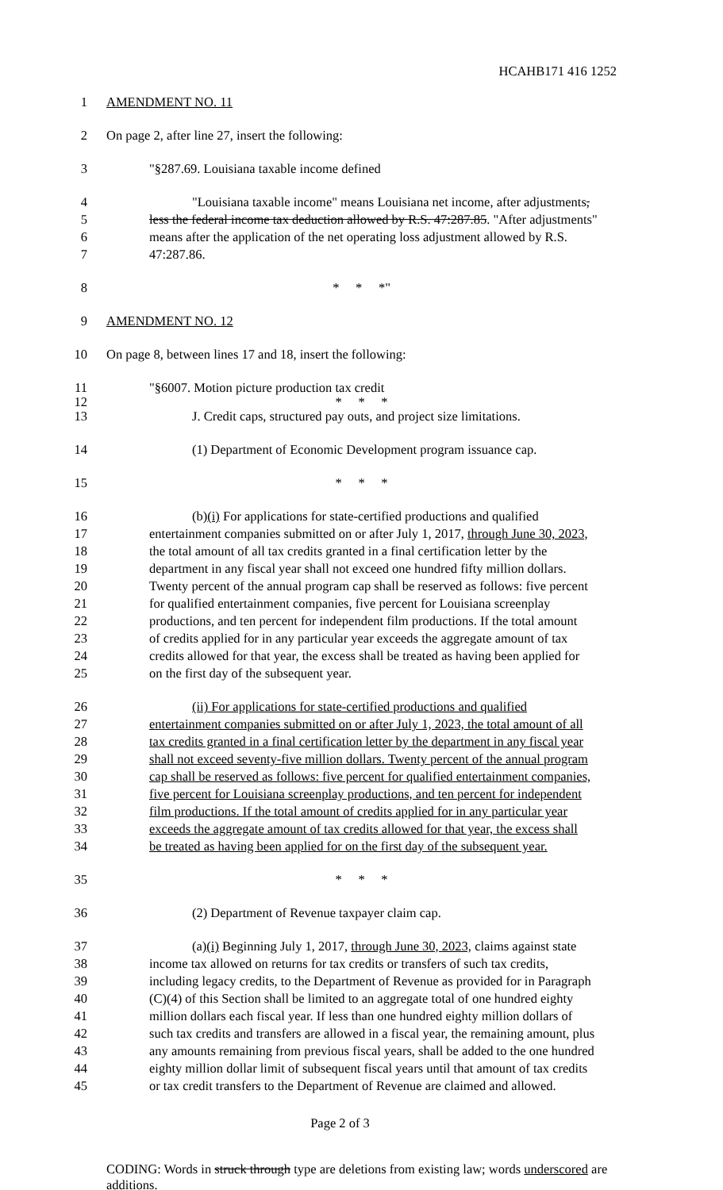HCAHB171 416 1252
1 AMENDMENT NO. 11
2 On page 2, after line 27, insert the following:
3 "§287.69. Louisiana taxable income defined
4 "Louisiana taxable income" means Louisiana net income, after adjustments,
5 less the federal income tax deduction allowed by R.S. 47:287.85. "After adjustments"
6 means after the application of the net operating loss adjustment allowed by R.S.
7 47:287.86.
8 * * *"
9 AMENDMENT NO. 12
10 On page 8, between lines 17 and 18, insert the following:
11 "§6007. Motion picture production tax credit
12 * * *
13 J. Credit caps, structured pay outs, and project size limitations.
14 (1) Department of Economic Development program issuance cap.
15 * * *
16 (b)(i) For applications for state-certified productions and qualified
17 entertainment companies submitted on or after July 1, 2017, through June 30, 2023,
18 the total amount of all tax credits granted in a final certification letter by the
19 department in any fiscal year shall not exceed one hundred fifty million dollars.
20 Twenty percent of the annual program cap shall be reserved as follows: five percent
21 for qualified entertainment companies, five percent for Louisiana screenplay
22 productions, and ten percent for independent film productions. If the total amount
23 of credits applied for in any particular year exceeds the aggregate amount of tax
24 credits allowed for that year, the excess shall be treated as having been applied for
25 on the first day of the subsequent year.
26 (ii) For applications for state-certified productions and qualified
27 entertainment companies submitted on or after July 1, 2023, the total amount of all
28 tax credits granted in a final certification letter by the department in any fiscal year
29 shall not exceed seventy-five million dollars. Twenty percent of the annual program
30 cap shall be reserved as follows: five percent for qualified entertainment companies,
31 five percent for Louisiana screenplay productions, and ten percent for independent
32 film productions. If the total amount of credits applied for in any particular year
33 exceeds the aggregate amount of tax credits allowed for that year, the excess shall
34 be treated as having been applied for on the first day of the subsequent year.
35 * * *
36 (2) Department of Revenue taxpayer claim cap.
37 (a)(i) Beginning July 1, 2017, through June 30, 2023, claims against state
38 income tax allowed on returns for tax credits or transfers of such tax credits,
39 including legacy credits, to the Department of Revenue as provided for in Paragraph
40 (C)(4) of this Section shall be limited to an aggregate total of one hundred eighty
41 million dollars each fiscal year. If less than one hundred eighty million dollars of
42 such tax credits and transfers are allowed in a fiscal year, the remaining amount, plus
43 any amounts remaining from previous fiscal years, shall be added to the one hundred
44 eighty million dollar limit of subsequent fiscal years until that amount of tax credits
45 or tax credit transfers to the Department of Revenue are claimed and allowed.
Page 2 of 3
CODING: Words in struck through type are deletions from existing law; words underscored are additions.